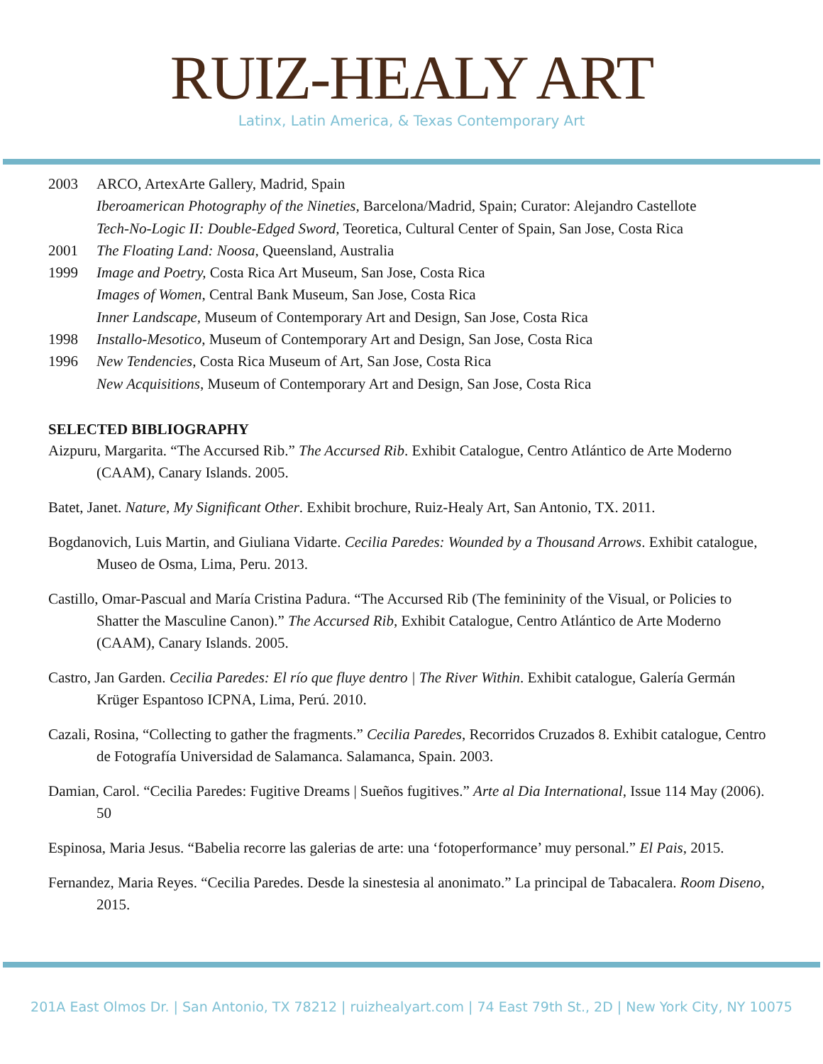RUIZ-HEALY ART
Latinx, Latin America, & Texas Contemporary Art
2003 ARCO, ArtexArte Gallery, Madrid, Spain
Iberoamerican Photography of the Nineties, Barcelona/Madrid, Spain; Curator: Alejandro Castellote
Tech-No-Logic II: Double-Edged Sword, Teoretica, Cultural Center of Spain, San Jose, Costa Rica
2001 The Floating Land: Noosa, Queensland, Australia
1999 Image and Poetry, Costa Rica Art Museum, San Jose, Costa Rica
Images of Women, Central Bank Museum, San Jose, Costa Rica
Inner Landscape, Museum of Contemporary Art and Design, San Jose, Costa Rica
1998 Installo-Mesotico, Museum of Contemporary Art and Design, San Jose, Costa Rica
1996 New Tendencies, Costa Rica Museum of Art, San Jose, Costa Rica
New Acquisitions, Museum of Contemporary Art and Design, San Jose, Costa Rica
SELECTED BIBLIOGRAPHY
Aizpuru, Margarita. “The Accursed Rib.” The Accursed Rib. Exhibit Catalogue, Centro Atlántico de Arte Moderno (CAAM), Canary Islands. 2005.
Batet, Janet. Nature, My Significant Other. Exhibit brochure, Ruiz-Healy Art, San Antonio, TX. 2011.
Bogdanovich, Luis Martin, and Giuliana Vidarte. Cecilia Paredes: Wounded by a Thousand Arrows. Exhibit catalogue, Museo de Osma, Lima, Peru. 2013.
Castillo, Omar-Pascual and María Cristina Padura. “The Accursed Rib (The femininity of the Visual, or Policies to Shatter the Masculine Canon).” The Accursed Rib, Exhibit Catalogue, Centro Atlántico de Arte Moderno (CAAM), Canary Islands. 2005.
Castro, Jan Garden. Cecilia Paredes: El río que fluye dentro | The River Within. Exhibit catalogue, Galería Germán Krüger Espantoso ICPNA, Lima, Perú. 2010.
Cazali, Rosina, “Collecting to gather the fragments.” Cecilia Paredes, Recorridos Cruzados 8. Exhibit catalogue, Centro de Fotografía Universidad de Salamanca. Salamanca, Spain. 2003.
Damian, Carol. “Cecilia Paredes: Fugitive Dreams | Sueños fugitives.” Arte al Dia International, Issue 114 May (2006). 50
Espinosa, Maria Jesus. “Babelia recorre las galerias de arte: una ‘fotoperformance’ muy personal.” El Pais, 2015.
Fernandez, Maria Reyes. “Cecilia Paredes. Desde la sinestesia al anonimato.” La principal de Tabacalera. Room Diseno, 2015.
201A East Olmos Dr. | San Antonio, TX 78212 | ruizhealyart.com | 74 East 79th St., 2D | New York City, NY 10075